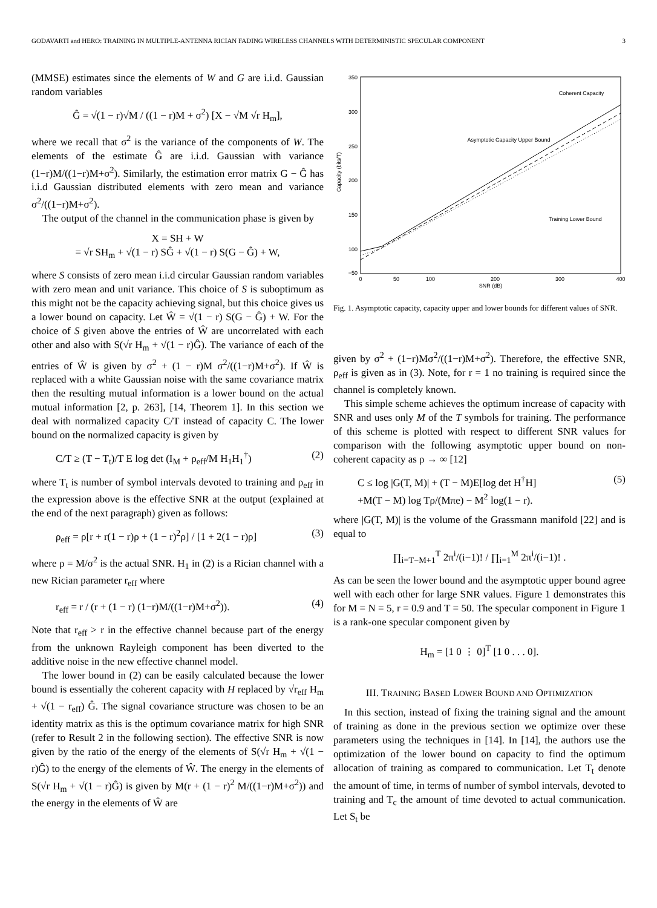GODAVARTI and HERO: TRAINING IN MULTIPLE-ANTENNA RICIAN FADING WIRELESS CHANNELS WITH DETERMINISTIC SPECULAR COMPONENT 3
(MMSE) estimates since the elements of W and G are i.i.d. Gaussian random variables
Ĝ = √(1 − r)√M / ((1 − r)M + σ<sup>2</sup>) [X − √M √r H<sub>m</sub>],
where we recall that σ<sup>2</sup> is the variance of the components of W. The elements of the estimate Ĝ are i.i.d. Gaussian with variance (1−r)M/((1−r)M+σ<sup>2</sup>). Similarly, the estimation error matrix G − Ĝ has i.i.d Gaussian distributed elements with zero mean and variance σ<sup>2</sup>/((1−r)M+σ<sup>2</sup>).
The output of the channel in the communication phase is given by
X = SH + W
= √r SH<sub>m</sub> + √(1 − r) SĜ + √(1 − r) S(G − Ĝ) + W,
where S consists of zero mean i.i.d circular Gaussian random variables with zero mean and unit variance. This choice of S is suboptimum as this might not be the capacity achieving signal, but this choice gives us a lower bound on capacity. Let Ŵ = √(1 − r) S(G − Ĝ) + W. For the choice of S given above the entries of Ŵ are uncorrelated with each other and also with S(√r H<sub>m</sub> + √(1 − r)Ĝ). The variance of each of the entries of Ŵ is given by σ<sup>2</sup> + (1 − r)M σ<sup>2</sup>/((1−r)M+σ<sup>2</sup>). If Ŵ is replaced with a white Gaussian noise with the same covariance matrix then the resulting mutual information is a lower bound on the actual mutual information [2, p. 263], [14, Theorem 1]. In this section we deal with normalized capacity C/T instead of capacity C. The lower bound on the normalized capacity is given by
C/T ≥ (T − T<sub>t</sub>)/T E log det (I<sub>M</sub> + ρ<sub>eff</sub>/M H<sub>1</sub>H<sub>1</sub><sup>†</sup>) (2)
where T<sub>t</sub> is number of symbol intervals devoted to training and ρ<sub>eff</sub> in the expression above is the effective SNR at the output (explained at the end of the next paragraph) given as follows:
ρ<sub>eff</sub> = ρ[r + r(1 − r)ρ + (1 − r)<sup>2</sup>ρ] / [1 + 2(1 − r)ρ] (3)
where ρ = M/σ<sup>2</sup> is the actual SNR. H<sub>1</sub> in (2) is a Rician channel with a new Rician parameter r<sub>eff</sub> where
r<sub>eff</sub> = r / (r + (1 − r) (1−r)M/((1−r)M+σ<sup>2</sup>)). (4)
Note that r<sub>eff</sub> > r in the effective channel because part of the energy from the unknown Rayleigh component has been diverted to the additive noise in the new effective channel model.
The lower bound in (2) can be easily calculated because the lower bound is essentially the coherent capacity with H replaced by √r<sub>eff</sub> H<sub>m</sub> + √(1 − r<sub>eff</sub>) Ĝ. The signal covariance structure was chosen to be an identity matrix as this is the optimum covariance matrix for high SNR (refer to Result 2 in the following section). The effective SNR is now given by the ratio of the energy of the elements of S(√r H<sub>m</sub> + √(1 − r)Ĝ) to the energy of the elements of Ŵ. The energy in the elements of S(√r H<sub>m</sub> + √(1 − r)Ĝ) is given by M(r + (1 − r)<sup>2</sup> M/((1−r)M+σ<sup>2</sup>)) and the energy in the elements of Ŵ are
350
300
250
200
150
100
−50
0
50
100
200
300
400
SNR (dB)
Capacity (bits/T)
Coherent Capacity
Asymptotic Capacity Upper Bound
Training Lower Bound
Fig. 1. Asymptotic capacity, capacity upper and lower bounds for different values of SNR.
given by σ<sup>2</sup> + (1−r)Mσ<sup>2</sup>/((1−r)M+σ<sup>2</sup>). Therefore, the effective SNR, ρ<sub>eff</sub> is given as in (3). Note, for r = 1 no training is required since the channel is completely known.
This simple scheme achieves the optimum increase of capacity with SNR and uses only M of the T symbols for training. The performance of this scheme is plotted with respect to different SNR values for comparison with the following asymptotic upper bound on non-coherent capacity as ρ → ∞ [12]
C ≤ log |G(T, M)| + (T − M)E[log det H<sup>†</sup>H]
+M(T − M) log Tρ/(Mπe) − M<sup>2</sup> log(1 − r). (5)
where |G(T, M)| is the volume of the Grassmann manifold [22] and is equal to
∏<sub>i=T−M+1</sub><sup>T</sup> 2π<sup>i</sup>/(i−1)! / ∏<sub>i=1</sub><sup>M</sup> 2π<sup>i</sup>/(i−1)! .
As can be seen the lower bound and the asymptotic upper bound agree well with each other for large SNR values. Figure 1 demonstrates this for M = N = 5, r = 0.9 and T = 50. The specular component in Figure 1 is a rank-one specular component given by
H<sub>m</sub> = [1 0 ⋮ 0]<sup>T</sup> [1 0 . . . 0].
III. TRAINING BASED LOWER BOUND AND OPTIMIZATION
In this section, instead of fixing the training signal and the amount of training as done in the previous section we optimize over these parameters using the techniques in [14]. In [14], the authors use the optimization of the lower bound on capacity to find the optimum allocation of training as compared to communication. Let T<sub>t</sub> denote the amount of time, in terms of number of symbol intervals, devoted to training and T<sub>c</sub> the amount of time devoted to actual communication. Let S<sub>t</sub> be